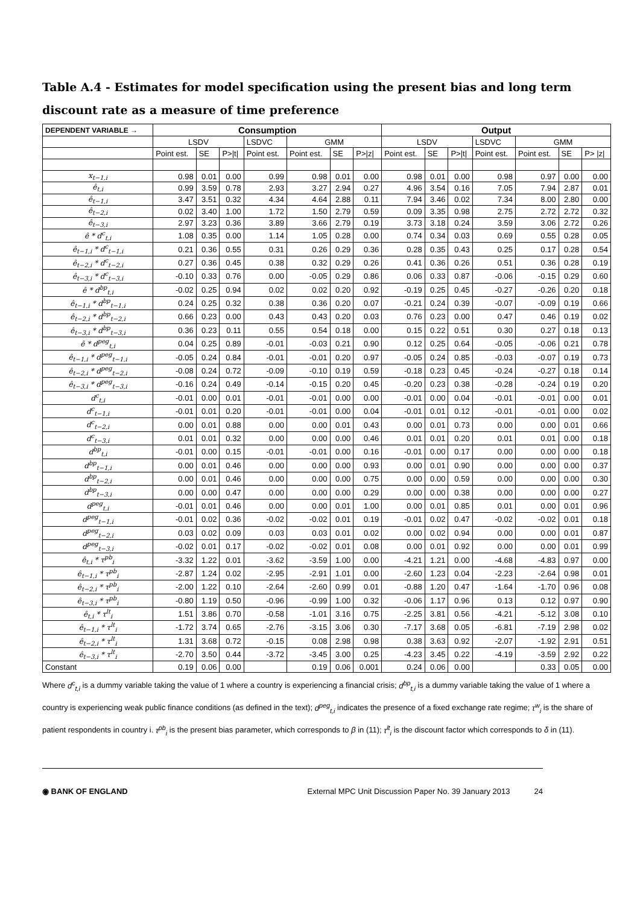Table A.4 - Estimates for model specification using the present bias and long term discount rate as a measure of time preference
| DEPENDENT VARIABLE → | Consumption | | | | | | | Output | | | | | | |
| --- | --- | --- | --- | --- | --- | --- | --- | --- | --- | --- | --- | --- | --- | --- |
| | LSDV | | | LSDVC | GMM | | | LSDV | | | LSDVC | GMM | | |
| | Point est. | SE | P>/t/ | Point est. | Point est. | SE | P>/z/ | Point est. | SE | P>/t/ | Point est. | Point est. | SE | P> /z/ |
| x<sub>t−1,i</sub> | 0.98 | 0.01 | 0.00 | 0.99 | 0.98 | 0.01 | 0.00 | 0.98 | 0.01 | 0.00 | 0.98 | 0.97 | 0.00 | 0.00 |
| ê<sub>t,i</sub> | 0.99 | 3.59 | 0.78 | 2.93 | 3.27 | 2.94 | 0.27 | 4.96 | 3.54 | 0.16 | 7.05 | 7.94 | 2.87 | 0.01 |
| ê<sub>t−1,i</sub> | 3.47 | 3.51 | 0.32 | 4.34 | 4.64 | 2.88 | 0.11 | 7.94 | 3.46 | 0.02 | 7.34 | 8.00 | 2.80 | 0.00 |
| ê<sub>t−2,i</sub> | 0.02 | 3.40 | 1.00 | 1.72 | 1.50 | 2.79 | 0.59 | 0.09 | 3.35 | 0.98 | 2.75 | 2.72 | 2.72 | 0.32 |
| ê<sub>t−3,i</sub> | 2.97 | 3.23 | 0.36 | 3.89 | 3.66 | 2.79 | 0.19 | 3.73 | 3.18 | 0.24 | 3.59 | 3.06 | 2.72 | 0.26 |
| ê * d<sup>c</sup><sub>t,i</sub> | 1.08 | 0.35 | 0.00 | 1.14 | 1.05 | 0.28 | 0.00 | 0.74 | 0.34 | 0.03 | 0.69 | 0.55 | 0.28 | 0.05 |
| ê<sub>t−1,i</sub> * d<sup>c</sup><sub>t−1,i</sub> | 0.21 | 0.36 | 0.55 | 0.31 | 0.26 | 0.29 | 0.36 | 0.28 | 0.35 | 0.43 | 0.25 | 0.17 | 0.28 | 0.54 |
| ê<sub>t−2,i</sub> * d<sup>c</sup><sub>t−2,i</sub> | 0.27 | 0.36 | 0.45 | 0.38 | 0.32 | 0.29 | 0.26 | 0.41 | 0.36 | 0.26 | 0.51 | 0.36 | 0.28 | 0.19 |
| ê<sub>t−3,i</sub> * d<sup>c</sup><sub>t−3,i</sub> | -0.10 | 0.33 | 0.76 | 0.00 | -0.05 | 0.29 | 0.86 | 0.06 | 0.33 | 0.87 | -0.06 | -0.15 | 0.29 | 0.60 |
| ê * d<sup>bp</sup><sub>t,i</sub> | -0.02 | 0.25 | 0.94 | 0.02 | 0.02 | 0.20 | 0.92 | -0.19 | 0.25 | 0.45 | -0.27 | -0.26 | 0.20 | 0.18 |
| ê<sub>t−1,i</sub> * d<sup>bp</sup><sub>t−1,i</sub> | 0.24 | 0.25 | 0.32 | 0.38 | 0.36 | 0.20 | 0.07 | -0.21 | 0.24 | 0.39 | -0.07 | -0.09 | 0.19 | 0.66 |
| ê<sub>t−2,i</sub> * d<sup>bp</sup><sub>t−2,i</sub> | 0.66 | 0.23 | 0.00 | 0.43 | 0.43 | 0.20 | 0.03 | 0.76 | 0.23 | 0.00 | 0.47 | 0.46 | 0.19 | 0.02 |
| ê<sub>t−3,i</sub> * d<sup>bp</sup><sub>t−3,i</sub> | 0.36 | 0.23 | 0.11 | 0.55 | 0.54 | 0.18 | 0.00 | 0.15 | 0.22 | 0.51 | 0.30 | 0.27 | 0.18 | 0.13 |
| ê * d<sup>peg</sup><sub>t,i</sub> | 0.04 | 0.25 | 0.89 | -0.01 | -0.03 | 0.21 | 0.90 | 0.12 | 0.25 | 0.64 | -0.05 | -0.06 | 0.21 | 0.78 |
| ê<sub>t−1,i</sub> * d<sup>peg</sup><sub>t−1,i</sub> | -0.05 | 0.24 | 0.84 | -0.01 | -0.01 | 0.20 | 0.97 | -0.05 | 0.24 | 0.85 | -0.03 | -0.07 | 0.19 | 0.73 |
| ê<sub>t−2,i</sub> * d<sup>peg</sup><sub>t−2,i</sub> | -0.08 | 0.24 | 0.72 | -0.09 | -0.10 | 0.19 | 0.59 | -0.18 | 0.23 | 0.45 | -0.24 | -0.27 | 0.18 | 0.14 |
| ê<sub>t−3,i</sub> * d<sup>peg</sup><sub>t−3,i</sub> | -0.16 | 0.24 | 0.49 | -0.14 | -0.15 | 0.20 | 0.45 | -0.20 | 0.23 | 0.38 | -0.28 | -0.24 | 0.19 | 0.20 |
| d<sup>c</sup><sub>t,i</sub> | -0.01 | 0.00 | 0.01 | -0.01 | -0.01 | 0.00 | 0.00 | -0.01 | 0.00 | 0.04 | -0.01 | -0.01 | 0.00 | 0.01 |
| d<sup>c</sup><sub>t−1,i</sub> | -0.01 | 0.01 | 0.20 | -0.01 | -0.01 | 0.00 | 0.04 | -0.01 | 0.01 | 0.12 | -0.01 | -0.01 | 0.00 | 0.02 |
| d<sup>c</sup><sub>t−2,i</sub> | 0.00 | 0.01 | 0.88 | 0.00 | 0.00 | 0.01 | 0.43 | 0.00 | 0.01 | 0.73 | 0.00 | 0.00 | 0.01 | 0.66 |
| d<sup>c</sup><sub>t−3,i</sub> | 0.01 | 0.01 | 0.32 | 0.00 | 0.00 | 0.00 | 0.46 | 0.01 | 0.01 | 0.20 | 0.01 | 0.01 | 0.00 | 0.18 |
| d<sup>bp</sup><sub>t,i</sub> | -0.01 | 0.00 | 0.15 | -0.01 | -0.01 | 0.00 | 0.16 | -0.01 | 0.00 | 0.17 | 0.00 | 0.00 | 0.00 | 0.18 |
| d<sup>bp</sup><sub>t−1,i</sub> | 0.00 | 0.01 | 0.46 | 0.00 | 0.00 | 0.00 | 0.93 | 0.00 | 0.01 | 0.90 | 0.00 | 0.00 | 0.00 | 0.37 |
| d<sup>bp</sup><sub>t−2,i</sub> | 0.00 | 0.01 | 0.46 | 0.00 | 0.00 | 0.00 | 0.75 | 0.00 | 0.00 | 0.59 | 0.00 | 0.00 | 0.00 | 0.30 |
| d<sup>bp</sup><sub>t−3,i</sub> | 0.00 | 0.00 | 0.47 | 0.00 | 0.00 | 0.00 | 0.29 | 0.00 | 0.00 | 0.38 | 0.00 | 0.00 | 0.00 | 0.27 |
| d<sup>peg</sup><sub>t,i</sub> | -0.01 | 0.01 | 0.46 | 0.00 | 0.00 | 0.01 | 1.00 | 0.00 | 0.01 | 0.85 | 0.01 | 0.00 | 0.01 | 0.96 |
| d<sup>peg</sup><sub>t−1,i</sub> | -0.01 | 0.02 | 0.36 | -0.02 | -0.02 | 0.01 | 0.19 | -0.01 | 0.02 | 0.47 | -0.02 | -0.02 | 0.01 | 0.18 |
| d<sup>peg</sup><sub>t−2,i</sub> | 0.03 | 0.02 | 0.09 | 0.03 | 0.03 | 0.01 | 0.02 | 0.00 | 0.02 | 0.94 | 0.00 | 0.00 | 0.01 | 0.87 |
| d<sup>peg</sup><sub>t−3,i</sub> | -0.02 | 0.01 | 0.17 | -0.02 | -0.02 | 0.01 | 0.08 | 0.00 | 0.01 | 0.92 | 0.00 | 0.00 | 0.01 | 0.99 |
| ê<sub>t,i</sub> * τ<sup>pb</sup><sub>i</sub> | -3.32 | 1.22 | 0.01 | -3.62 | -3.59 | 1.00 | 0.00 | -4.21 | 1.21 | 0.00 | -4.68 | -4.83 | 0.97 | 0.00 |
| ê<sub>t−1,i</sub> * τ<sup>pb</sup><sub>i</sub> | -2.87 | 1.24 | 0.02 | -2.95 | -2.91 | 1.01 | 0.00 | -2.60 | 1.23 | 0.04 | -2.23 | -2.64 | 0.98 | 0.01 |
| ê<sub>t−2,i</sub> * τ<sup>pb</sup><sub>i</sub> | -2.00 | 1.22 | 0.10 | -2.64 | -2.60 | 0.99 | 0.01 | -0.88 | 1.20 | 0.47 | -1.64 | -1.70 | 0.96 | 0.08 |
| ê<sub>t−3,i</sub> * τ<sup>pb</sup><sub>i</sub> | -0.80 | 1.19 | 0.50 | -0.96 | -0.99 | 1.00 | 0.32 | -0.06 | 1.17 | 0.96 | 0.13 | 0.12 | 0.97 | 0.90 |
| ê<sub>t,i</sub> * τ<sup>lt</sup><sub>i</sub> | 1.51 | 3.86 | 0.70 | -0.58 | -1.01 | 3.16 | 0.75 | -2.25 | 3.81 | 0.56 | -4.21 | -5.12 | 3.08 | 0.10 |
| ê<sub>t−1,i</sub> * τ<sup>lt</sup><sub>i</sub> | -1.72 | 3.74 | 0.65 | -2.76 | -3.15 | 3.06 | 0.30 | -7.17 | 3.68 | 0.05 | -6.81 | -7.19 | 2.98 | 0.02 |
| ê<sub>t−2,i</sub> * τ<sup>lt</sup><sub>i</sub> | 1.31 | 3.68 | 0.72 | -0.15 | 0.08 | 2.98 | 0.98 | 0.38 | 3.63 | 0.92 | -2.07 | -1.92 | 2.91 | 0.51 |
| ê<sub>t−3,i</sub> * τ<sup>lt</sup><sub>i</sub> | -2.70 | 3.50 | 0.44 | -3.72 | -3.45 | 3.00 | 0.25 | -4.23 | 3.45 | 0.22 | -4.19 | -3.59 | 2.92 | 0.22 |
| Constant | 0.19 | 0.06 | 0.00 | | 0.19 | 0.06 | 0.001 | 0.24 | 0.06 | 0.00 | | 0.33 | 0.05 | 0.00 |
Where d<sup>c</sup><sub>t,i</sub> is a dummy variable taking the value of 1 where a country is experiencing a financial crisis; d<sup>bp</sup><sub>t,i</sub> is a dummy variable taking the value of 1 where a country is experiencing weak public finance conditions (as defined in the text); d<sup>peg</sup><sub>t,i</sub> indicates the presence of a fixed exchange rate regime; τ<sup>w</sup><sub>i</sub> is the share of patient respondents in country i. τ<sup>pb</sup><sub>i</sub> is the present bias parameter, which corresponds to β in (11); τ<sup>lt</sup><sub>i</sub> is the discount factor which corresponds to δ in (11).
◉ BANK OF ENGLAND External MPC Unit Discussion Paper No. 39 January 2013 24